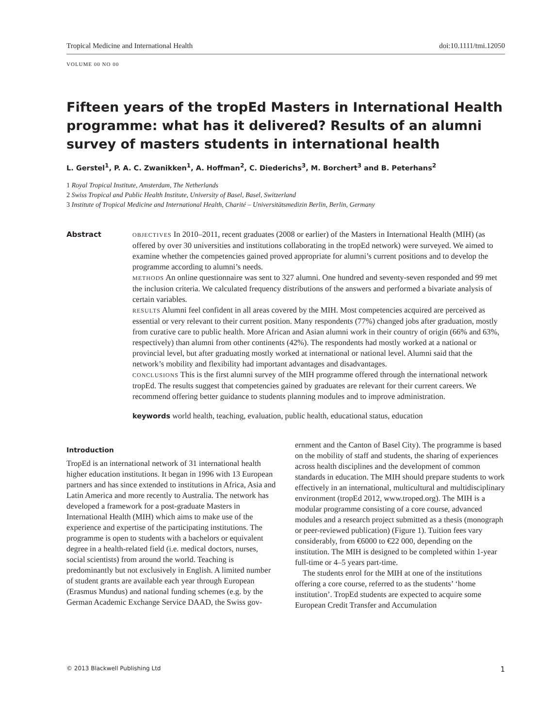Tropical Medicine and International Health doi:10.1111/tmi.12050
VOLUME 00 NO 00
Fifteen years of the tropEd Masters in International Health programme: what has it delivered? Results of an alumni survey of masters students in international health
L. Gerstel<sup>1</sup>, P. A. C. Zwanikken<sup>1</sup>, A. Hoffman<sup>2</sup>, C. Diederichs<sup>3</sup>, M. Borchert<sup>3</sup> and B. Peterhans<sup>2</sup>
1 Royal Tropical Institute, Amsterdam, The Netherlands
2 Swiss Tropical and Public Health Institute, University of Basel, Basel, Switzerland
3 Institute of Tropical Medicine and International Health, Charité – Universitätsmedizin Berlin, Berlin, Germany
Abstract
OBJECTIVES In 2010–2011, recent graduates (2008 or earlier) of the Masters in International Health (MIH) (as offered by over 30 universities and institutions collaborating in the tropEd network) were surveyed. We aimed to examine whether the competencies gained proved appropriate for alumni’s current positions and to develop the programme according to alumni’s needs.
METHODS An online questionnaire was sent to 327 alumni. One hundred and seventy-seven responded and 99 met the inclusion criteria. We calculated frequency distributions of the answers and performed a bivariate analysis of certain variables.
RESULTS Alumni feel confident in all areas covered by the MIH. Most competencies acquired are perceived as essential or very relevant to their current position. Many respondents (77%) changed jobs after graduation, mostly from curative care to public health. More African and Asian alumni work in their country of origin (66% and 63%, respectively) than alumni from other continents (42%). The respondents had mostly worked at a national or provincial level, but after graduating mostly worked at international or national level. Alumni said that the network’s mobility and flexibility had important advantages and disadvantages.
CONCLUSIONS This is the first alumni survey of the MIH programme offered through the international network tropEd. The results suggest that competencies gained by graduates are relevant for their current careers. We recommend offering better guidance to students planning modules and to improve administration.
keywords world health, teaching, evaluation, public health, educational status, education
Introduction
TropEd is an international network of 31 international health higher education institutions. It began in 1996 with 13 European partners and has since extended to institutions in Africa, Asia and Latin America and more recently to Australia. The network has developed a framework for a post-graduate Masters in International Health (MIH) which aims to make use of the experience and expertise of the participating institutions. The programme is open to students with a bachelors or equivalent degree in a health-related field (i.e. medical doctors, nurses, social scientists) from around the world. Teaching is predominantly but not exclusively in English. A limited number of student grants are available each year through European (Erasmus Mundus) and national funding schemes (e.g. by the German Academic Exchange Service DAAD, the Swiss gov-
ernment and the Canton of Basel City). The programme is based on the mobility of staff and students, the sharing of experiences across health disciplines and the development of common standards in education. The MIH should prepare students to work effectively in an international, multicultural and multidisciplinary environment (tropEd 2012, www.troped.org). The MIH is a modular programme consisting of a core course, advanced modules and a research project submitted as a thesis (monograph or peer-reviewed publication) (Figure 1). Tuition fees vary considerably, from €6000 to €22 000, depending on the institution. The MIH is designed to be completed within 1-year full-time or 4–5 years part-time.
The students enrol for the MIH at one of the institutions offering a core course, referred to as the students’ ‘home institution’. TropEd students are expected to acquire some European Credit Transfer and Accumulation
© 2013 Blackwell Publishing Ltd 1